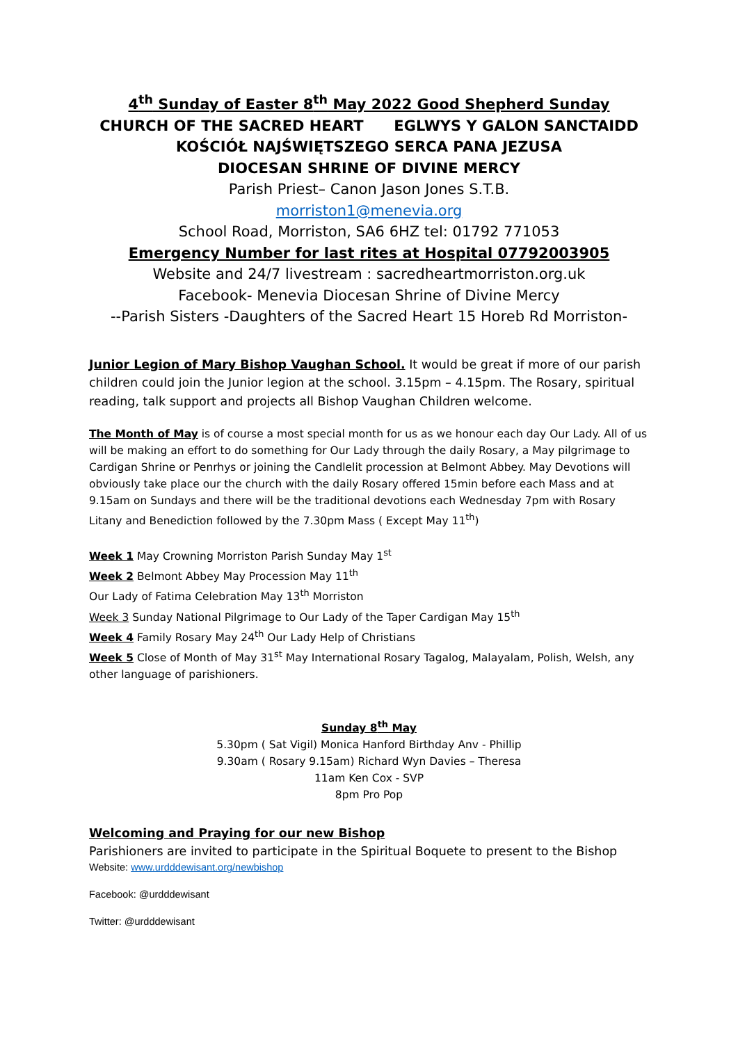4<sup>th</sup> Sunday of Easter 8<sup>th</sup> May 2022 Good Shepherd Sunday
CHURCH OF THE SACRED HEART EGLWYS Y GALON SANCTAIDD
KOŚCIÓŁ NAJŚWIĘTSZEGO SERCA PANA JEZUSA
DIOCESAN SHRINE OF DIVINE MERCY
Parish Priest– Canon Jason Jones S.T.B.
morriston1@menevia.org
School Road, Morriston, SA6 6HZ tel: 01792 771053
Emergency Number for last rites at Hospital 07792003905
Website and 24/7 livestream : sacredheartmorriston.org.uk
Facebook- Menevia Diocesan Shrine of Divine Mercy
--Parish Sisters -Daughters of the Sacred Heart 15 Horeb Rd Morriston-
Junior Legion of Mary Bishop Vaughan School. It would be great if more of our parish children could join the Junior legion at the school. 3.15pm – 4.15pm. The Rosary, spiritual reading, talk support and projects all Bishop Vaughan Children welcome.
The Month of May is of course a most special month for us as we honour each day Our Lady. All of us will be making an effort to do something for Our Lady through the daily Rosary, a May pilgrimage to Cardigan Shrine or Penrhys or joining the Candlelit procession at Belmont Abbey. May Devotions will obviously take place our the church with the daily Rosary offered 15min before each Mass and at 9.15am on Sundays and there will be the traditional devotions each Wednesday 7pm with Rosary Litany and Benediction followed by the 7.30pm Mass ( Except May 11<sup>th</sup>)
Week 1 May Crowning Morriston Parish Sunday May 1<sup>st</sup>
Week 2 Belmont Abbey May Procession May 11<sup>th</sup>
Our Lady of Fatima Celebration May 13<sup>th</sup> Morriston
Week 3 Sunday National Pilgrimage to Our Lady of the Taper Cardigan May 15<sup>th</sup>
Week 4 Family Rosary May 24<sup>th</sup> Our Lady Help of Christians
Week 5 Close of Month of May 31<sup>st</sup> May International Rosary Tagalog, Malayalam, Polish, Welsh, any other language of parishioners.
Sunday 8<sup>th</sup> May
5.30pm ( Sat Vigil) Monica Hanford Birthday Anv - Phillip
9.30am ( Rosary 9.15am) Richard Wyn Davies – Theresa
11am Ken Cox - SVP
8pm Pro Pop
Welcoming and Praying for our new Bishop
Parishioners are invited to participate in the Spiritual Boquete to present to the Bishop
Website: www.urdddewisant.org/newbishop
Facebook: @urdddewisant
Twitter: @urdddewisant